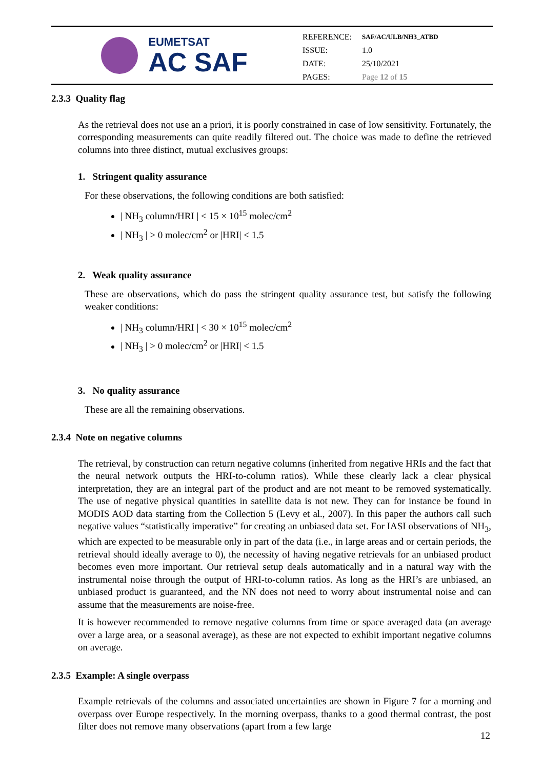EUMETSAT
AC SAF
| REFERENCE: | SAF/AC/ULB/NH3_ATBD |
| ISSUE: | 1.0 |
| DATE: | 25/10/2021 |
| PAGES: | Page 12 of 15 |
2.3.3 Quality flag
As the retrieval does not use an a priori, it is poorly constrained in case of low sensitivity. Fortunately, the corresponding measurements can quite readily filtered out. The choice was made to define the retrieved columns into three distinct, mutual exclusives groups:
1. Stringent quality assurance
For these observations, the following conditions are both satisfied:
| NH<sub>3</sub> column/HRI | < 15 × 10<sup>15</sup> molec/cm<sup>2</sup>
| NH<sub>3</sub> | > 0 molec/cm<sup>2</sup> or |HRI| < 1.5
2. Weak quality assurance
These are observations, which do pass the stringent quality assurance test, but satisfy the following weaker conditions:
| NH<sub>3</sub> column/HRI | < 30 × 10<sup>15</sup> molec/cm<sup>2</sup>
| NH<sub>3</sub> | > 0 molec/cm<sup>2</sup> or |HRI| < 1.5
3. No quality assurance
These are all the remaining observations.
2.3.4 Note on negative columns
The retrieval, by construction can return negative columns (inherited from negative HRIs and the fact that the neural network outputs the HRI-to-column ratios). While these clearly lack a clear physical interpretation, they are an integral part of the product and are not meant to be removed systematically. The use of negative physical quantities in satellite data is not new. They can for instance be found in MODIS AOD data starting from the Collection 5 (Levy et al., 2007). In this paper the authors call such negative values “statistically imperative” for creating an unbiased data set. For IASI observations of NH<sub>3</sub>, which are expected to be measurable only in part of the data (i.e., in large areas and or certain periods, the retrieval should ideally average to 0), the necessity of having negative retrievals for an unbiased product becomes even more important. Our retrieval setup deals automatically and in a natural way with the instrumental noise through the output of HRI-to-column ratios. As long as the HRI’s are unbiased, an unbiased product is guaranteed, and the NN does not need to worry about instrumental noise and can assume that the measurements are noise-free.
It is however recommended to remove negative columns from time or space averaged data (an average over a large area, or a seasonal average), as these are not expected to exhibit important negative columns on average.
2.3.5 Example: A single overpass
Example retrievals of the columns and associated uncertainties are shown in Figure 7 for a morning and overpass over Europe respectively. In the morning overpass, thanks to a good thermal contrast, the post filter does not remove many observations (apart from a few large
12